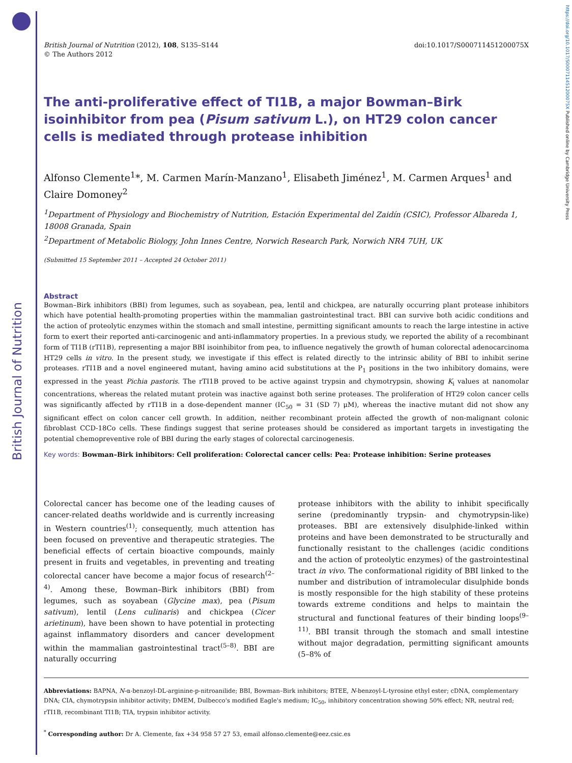British Journal of Nutrition
https://doi.org/10.1017/S000711451200075X Published online by Cambridge University Press
British Journal of Nutrition (2012), 108, S135–S144
© The Authors 2012
doi:10.1017/S000711451200075X
The anti-proliferative effect of TI1B, a major Bowman–Birk isoinhibitor from pea (Pisum sativum L.), on HT29 colon cancer cells is mediated through protease inhibition
Alfonso Clemente<sup>1</sup>*, M. Carmen Marín-Manzano<sup>1</sup>, Elisabeth Jiménez<sup>1</sup>, M. Carmen Arques<sup>1</sup> and Claire Domoney<sup>2</sup>
<sup>1</sup> Department of Physiology and Biochemistry of Nutrition, Estación Experimental del Zaidín (CSIC), Professor Albareda 1, 18008 Granada, Spain
<sup>2</sup> Department of Metabolic Biology, John Innes Centre, Norwich Research Park, Norwich NR4 7UH, UK
(Submitted 15 September 2011 – Accepted 24 October 2011)
Abstract
Bowman–Birk inhibitors (BBI) from legumes, such as soyabean, pea, lentil and chickpea, are naturally occurring plant protease inhibitors which have potential health-promoting properties within the mammalian gastrointestinal tract. BBI can survive both acidic conditions and the action of proteolytic enzymes within the stomach and small intestine, permitting significant amounts to reach the large intestine in active form to exert their reported anti-carcinogenic and anti-inflammatory properties. In a previous study, we reported the ability of a recombinant form of TI1B (rTI1B), representing a major BBI isoinhibitor from pea, to influence negatively the growth of human colorectal adenocarcinoma HT29 cells in vitro. In the present study, we investigate if this effect is related directly to the intrinsic ability of BBI to inhibit serine proteases. rTI1B and a novel engineered mutant, having amino acid substitutions at the P<sub>1</sub> positions in the two inhibitory domains, were expressed in the yeast Pichia pastoris. The rTI1B proved to be active against trypsin and chymotrypsin, showing K<sub>i</sub> values at nanomolar concentrations, whereas the related mutant protein was inactive against both serine proteases. The proliferation of HT29 colon cancer cells was significantly affected by rTI1B in a dose-dependent manner (IC<sub>50</sub> = 31 (SD 7) μM), whereas the inactive mutant did not show any significant effect on colon cancer cell growth. In addition, neither recombinant protein affected the growth of non-malignant colonic fibroblast CCD-18Co cells. These findings suggest that serine proteases should be considered as important targets in investigating the potential chemopreventive role of BBI during the early stages of colorectal carcinogenesis.
Key words: Bowman–Birk inhibitors: Cell proliferation: Colorectal cancer cells: Pea: Protease inhibition: Serine proteases
Colorectal cancer has become one of the leading causes of cancer-related deaths worldwide and is currently increasing in Western countries<sup>(1)</sup>; consequently, much attention has been focused on preventive and therapeutic strategies. The beneficial effects of certain bioactive compounds, mainly present in fruits and vegetables, in preventing and treating colorectal cancer have become a major focus of research<sup>(2–4)</sup>. Among these, Bowman–Birk inhibitors (BBI) from legumes, such as soyabean (Glycine max), pea (Pisum sativum), lentil (Lens culinaris) and chickpea (Cicer arietinum), have been shown to have potential in protecting against inflammatory disorders and cancer development within the mammalian gastrointestinal tract<sup>(5–8)</sup>. BBI are naturally occurring
protease inhibitors with the ability to inhibit specifically serine (predominantly trypsin- and chymotrypsin-like) proteases. BBI are extensively disulphide-linked within proteins and have been demonstrated to be structurally and functionally resistant to the challenges (acidic conditions and the action of proteolytic enzymes) of the gastrointestinal tract in vivo. The conformational rigidity of BBI linked to the number and distribution of intramolecular disulphide bonds is mostly responsible for the high stability of these proteins towards extreme conditions and helps to maintain the structural and functional features of their binding loops<sup>(9–11)</sup>. BBI transit through the stomach and small intestine without major degradation, permitting significant amounts (5–8% of
Abbreviations: BAPNA, N-α-benzoyl-DL-arginine-p-nitroanilide; BBI, Bowman–Birk inhibitors; BTEE, N-benzoyl-L-tyrosine ethyl ester; cDNA, complementary DNA; CIA, chymotrypsin inhibitor activity; DMEM, Dulbecco's modified Eagle's medium; IC<sub>50</sub>, inhibitory concentration showing 50% effect; NR, neutral red; rTI1B, recombinant TI1B; TIA, trypsin inhibitor activity.
<sup>*</sup> Corresponding author: Dr A. Clemente, fax +34 958 57 27 53, email alfonso.clemente@eez.csic.es